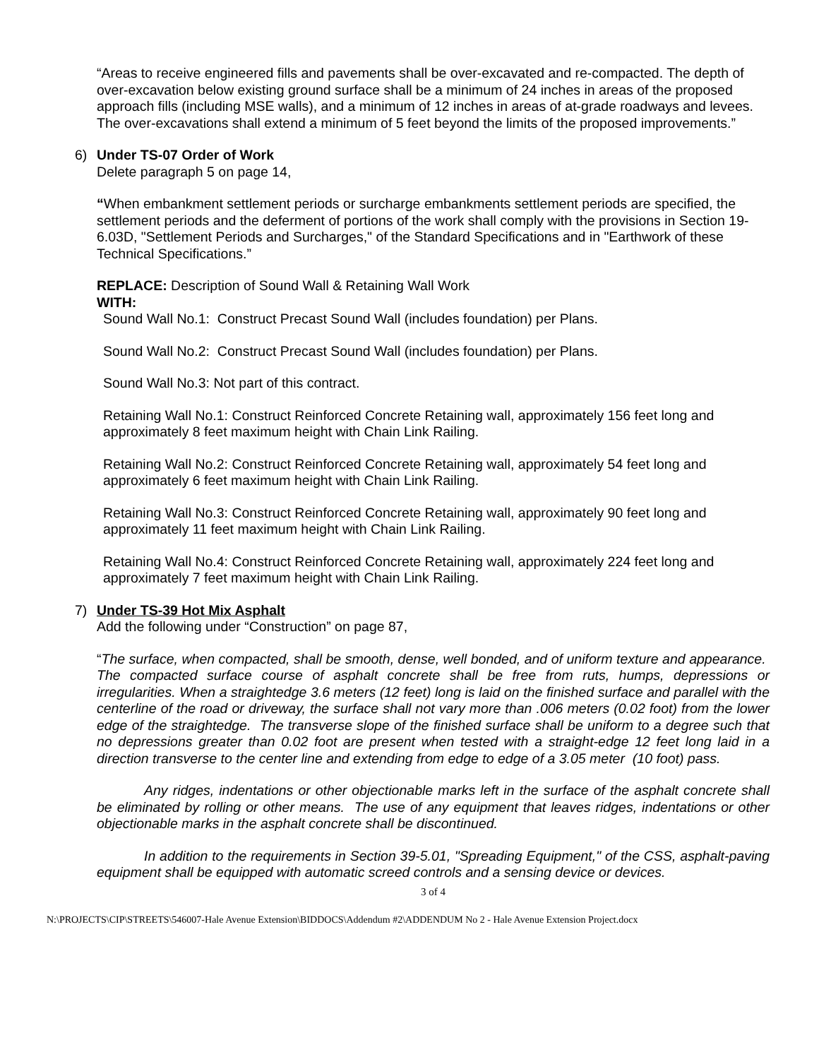“Areas to receive engineered fills and pavements shall be over-excavated and re-compacted. The depth of over-excavation below existing ground surface shall be a minimum of 24 inches in areas of the proposed approach fills (including MSE walls), and a minimum of 12 inches in areas of at-grade roadways and levees. The over-excavations shall extend a minimum of 5 feet beyond the limits of the proposed improvements.”
6) Under TS-07 Order of Work
Delete paragraph 5 on page 14,
“When embankment settlement periods or surcharge embankments settlement periods are specified, the settlement periods and the deferment of portions of the work shall comply with the provisions in Section 19-6.03D, "Settlement Periods and Surcharges," of the Standard Specifications and in "Earthwork of these Technical Specifications.”
REPLACE: Description of Sound Wall & Retaining Wall Work
WITH:
Sound Wall No.1: Construct Precast Sound Wall (includes foundation) per Plans.
Sound Wall No.2: Construct Precast Sound Wall (includes foundation) per Plans.
Sound Wall No.3: Not part of this contract.
Retaining Wall No.1: Construct Reinforced Concrete Retaining wall, approximately 156 feet long and approximately 8 feet maximum height with Chain Link Railing.
Retaining Wall No.2: Construct Reinforced Concrete Retaining wall, approximately 54 feet long and approximately 6 feet maximum height with Chain Link Railing.
Retaining Wall No.3: Construct Reinforced Concrete Retaining wall, approximately 90 feet long and approximately 11 feet maximum height with Chain Link Railing.
Retaining Wall No.4: Construct Reinforced Concrete Retaining wall, approximately 224 feet long and approximately 7 feet maximum height with Chain Link Railing.
7) Under TS-39 Hot Mix Asphalt
Add the following under “Construction” on page 87,
“The surface, when compacted, shall be smooth, dense, well bonded, and of uniform texture and appearance. The compacted surface course of asphalt concrete shall be free from ruts, humps, depressions or irregularities. When a straightedge 3.6 meters (12 feet) long is laid on the finished surface and parallel with the centerline of the road or driveway, the surface shall not vary more than .006 meters (0.02 foot) from the lower edge of the straightedge. The transverse slope of the finished surface shall be uniform to a degree such that no depressions greater than 0.02 foot are present when tested with a straight-edge 12 feet long laid in a direction transverse to the center line and extending from edge to edge of a 3.05 meter (10 foot) pass.
Any ridges, indentations or other objectionable marks left in the surface of the asphalt concrete shall be eliminated by rolling or other means. The use of any equipment that leaves ridges, indentations or other objectionable marks in the asphalt concrete shall be discontinued.
In addition to the requirements in Section 39-5.01, "Spreading Equipment," of the CSS, asphalt-paving equipment shall be equipped with automatic screed controls and a sensing device or devices.
3 of 4
N:\PROJECTS\CIP\STREETS\546007-Hale Avenue Extension\BIDDOCS\Addendum #2\ADDENDUM No 2 - Hale Avenue Extension Project.docx